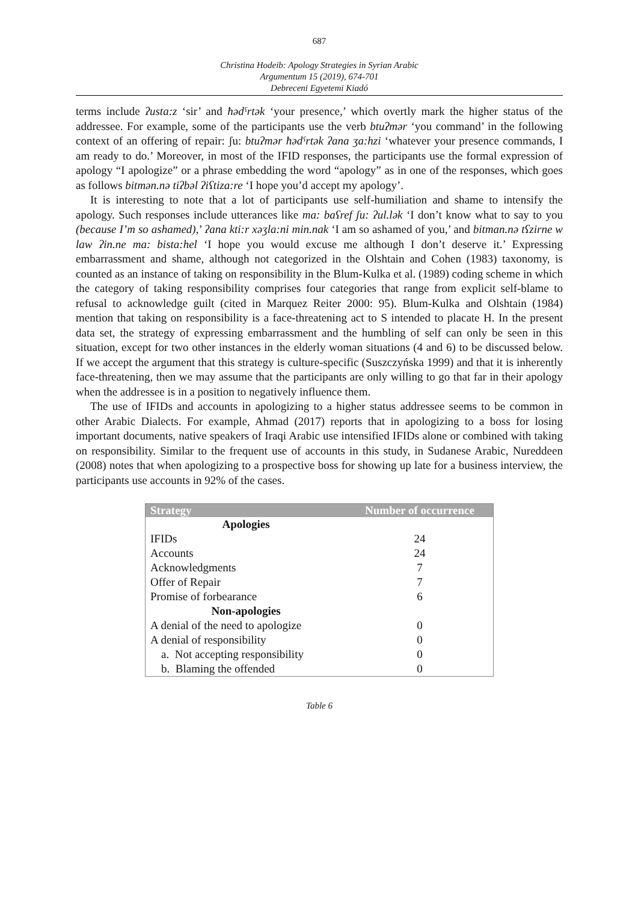687
Christina Hodeib: Apology Strategies in Syrian Arabic
Argumentum 15 (2019), 674-701
Debreceni Egyetemi Kiadó
terms include ʔusta:z ‘sir’ and ħədˤrtək ‘your presence,’ which overtly mark the higher status of the addressee. For example, some of the participants use the verb btuʔmər ‘you command’ in the following context of an offering of repair: ʃu: btuʔmər ħədˤrtək ʔana ʒa:hzi ‘whatever your presence commands, I am ready to do.’ Moreover, in most of the IFID responses, the participants use the formal expression of apology “I apologize” or a phrase embedding the word “apology” as in one of the responses, which goes as follows bitmən.nə tiʔbəl ʔiʕtiza:re ‘I hope you’d accept my apology’.
It is interesting to note that a lot of participants use self-humiliation and shame to intensify the apology. Such responses include utterances like ma: baʕref ʃu: ʔul.lək ‘I don’t know what to say to you (because I’m so ashamed),’ ʔana kti:r xəʒla:ni min.nak ‘I am so ashamed of you,’ and bitman.nə tʕzirne w law ʔin.ne ma: bista:hel ‘I hope you would excuse me although I don’t deserve it.’ Expressing embarrassment and shame, although not categorized in the Olshtain and Cohen (1983) taxonomy, is counted as an instance of taking on responsibility in the Blum-Kulka et al. (1989) coding scheme in which the category of taking responsibility comprises four categories that range from explicit self-blame to refusal to acknowledge guilt (cited in Marquez Reiter 2000: 95). Blum-Kulka and Olshtain (1984) mention that taking on responsibility is a face-threatening act to S intended to placate H. In the present data set, the strategy of expressing embarrassment and the humbling of self can only be seen in this situation, except for two other instances in the elderly woman situations (4 and 6) to be discussed below. If we accept the argument that this strategy is culture-specific (Suszczyńska 1999) and that it is inherently face-threatening, then we may assume that the participants are only willing to go that far in their apology when the addressee is in a position to negatively influence them.
The use of IFIDs and accounts in apologizing to a higher status addressee seems to be common in other Arabic Dialects. For example, Ahmad (2017) reports that in apologizing to a boss for losing important documents, native speakers of Iraqi Arabic use intensified IFIDs alone or combined with taking on responsibility. Similar to the frequent use of accounts in this study, in Sudanese Arabic, Nureddeen (2008) notes that when apologizing to a prospective boss for showing up late for a business interview, the participants use accounts in 92% of the cases.
| Strategy | Number of occurrence |
| --- | --- |
| Apologies | |
| IFIDs | 24 |
| Accounts | 24 |
| Acknowledgments | 7 |
| Offer of Repair | 7 |
| Promise of forbearance | 6 |
| Non-apologies | |
| A denial of the need to apologize | 0 |
| A denial of responsibility | 0 |
| a. Not accepting responsibility | 0 |
| b. Blaming the offended | 0 |
Table 6